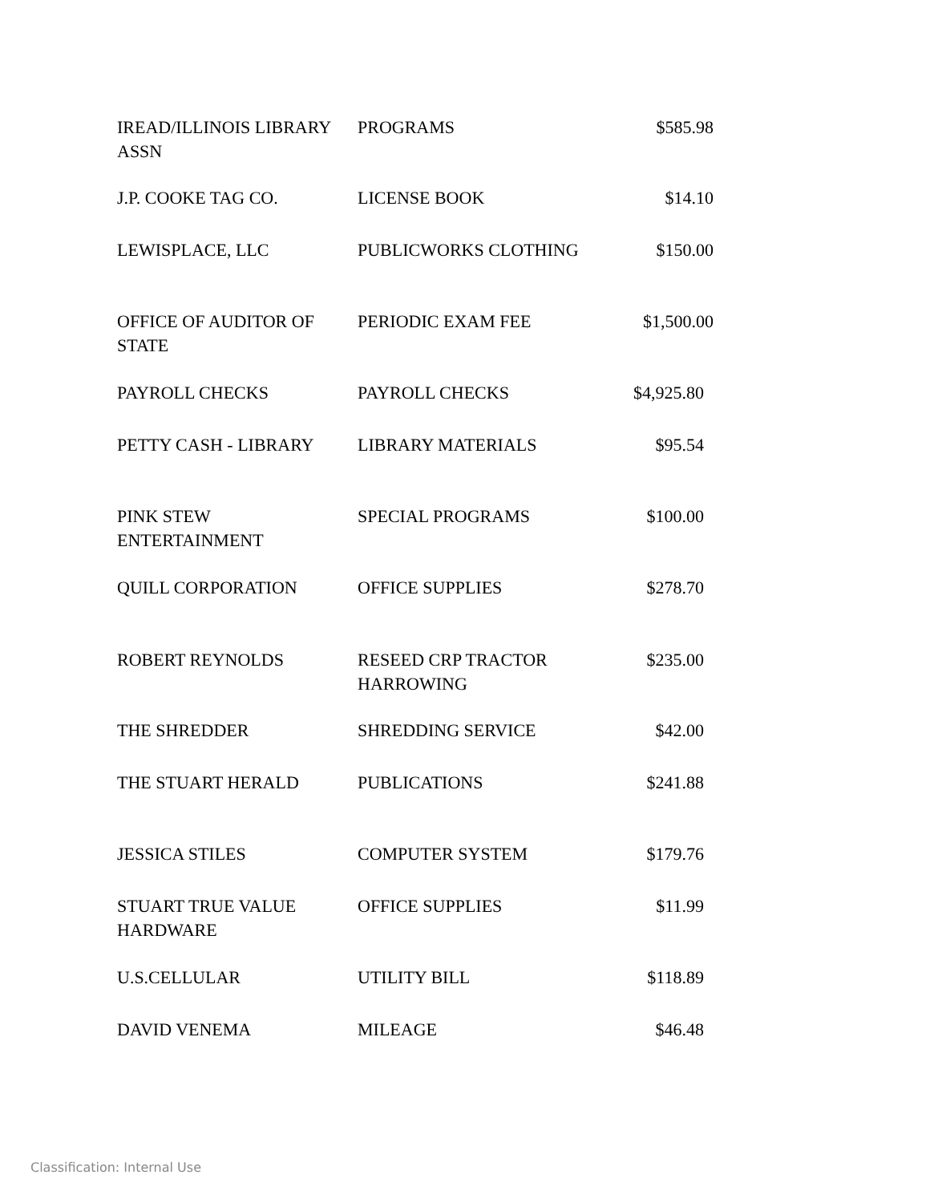| IREAD/ILLINOIS LIBRARY ASSN | PROGRAMS | $585.98 |
| J.P. COOKE TAG CO. | LICENSE BOOK | $14.10 |
| LEWISPLACE, LLC | PUBLICWORKS CLOTHING | $150.00 |
| OFFICE OF AUDITOR OF STATE | PERIODIC EXAM FEE | $1,500.00 |
| PAYROLL CHECKS | PAYROLL CHECKS | $4,925.80 |
| PETTY CASH - LIBRARY | LIBRARY MATERIALS | $95.54 |
| PINK STEW ENTERTAINMENT | SPECIAL PROGRAMS | $100.00 |
| QUILL CORPORATION | OFFICE SUPPLIES | $278.70 |
| ROBERT REYNOLDS | RESEED CRP TRACTOR HARROWING | $235.00 |
| THE SHREDDER | SHREDDING SERVICE | $42.00 |
| THE STUART HERALD | PUBLICATIONS | $241.88 |
| JESSICA STILES | COMPUTER SYSTEM | $179.76 |
| STUART TRUE VALUE HARDWARE | OFFICE SUPPLIES | $11.99 |
| U.S.CELLULAR | UTILITY BILL | $118.89 |
| DAVID VENEMA | MILEAGE | $46.48 |
Classification: Internal Use